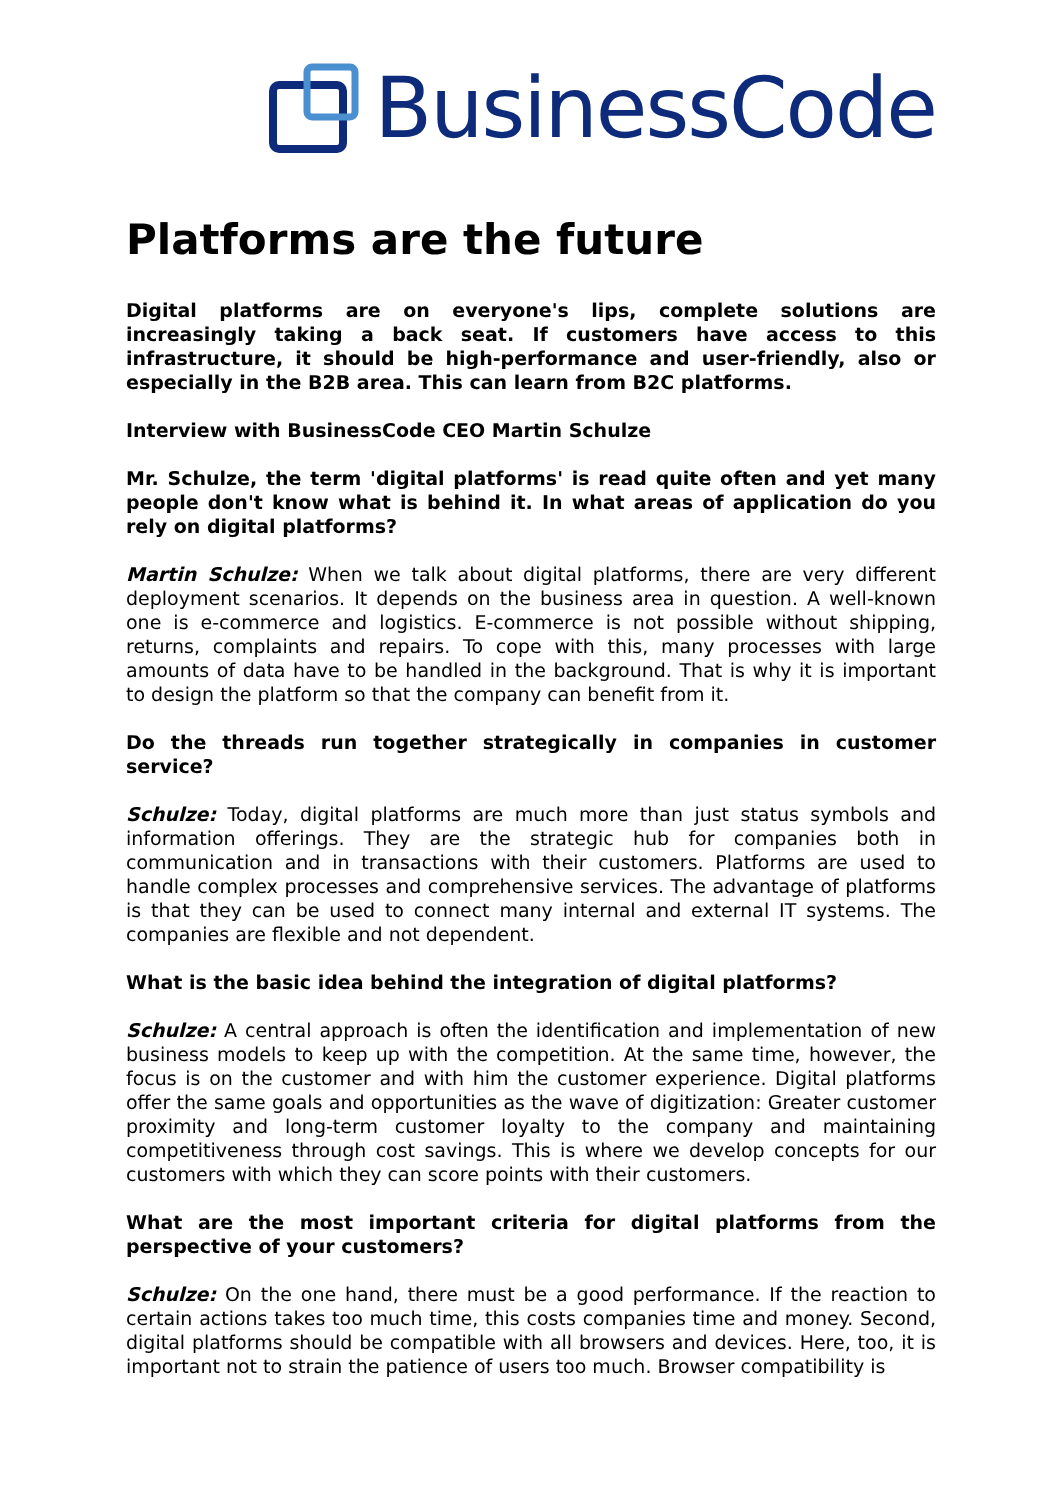BusinessCode
Platforms are the future
Digital platforms are on everyone's lips, complete solutions are increasingly taking a back seat. If customers have access to this infrastructure, it should be high-performance and user-friendly, also or especially in the B2B area. This can learn from B2C platforms.
Interview with BusinessCode CEO Martin Schulze
Mr. Schulze, the term 'digital platforms' is read quite often and yet many people don't know what is behind it. In what areas of application do you rely on digital platforms?
Martin Schulze: When we talk about digital platforms, there are very different deployment scenarios. It depends on the business area in question. A well-known one is e-commerce and logistics. E-commerce is not possible without shipping, returns, complaints and repairs. To cope with this, many processes with large amounts of data have to be handled in the background. That is why it is important to design the platform so that the company can benefit from it.
Do the threads run together strategically in companies in customer service?
Schulze: Today, digital platforms are much more than just status symbols and information offerings. They are the strategic hub for companies both in communication and in transactions with their customers. Platforms are used to handle complex processes and comprehensive services. The advantage of platforms is that they can be used to connect many internal and external IT systems. The companies are flexible and not dependent.
What is the basic idea behind the integration of digital platforms?
Schulze: A central approach is often the identification and implementation of new business models to keep up with the competition. At the same time, however, the focus is on the customer and with him the customer experience. Digital platforms offer the same goals and opportunities as the wave of digitization: Greater customer proximity and long-term customer loyalty to the company and maintaining competitiveness through cost savings. This is where we develop concepts for our customers with which they can score points with their customers.
What are the most important criteria for digital platforms from the perspective of your customers?
Schulze: On the one hand, there must be a good performance. If the reaction to certain actions takes too much time, this costs companies time and money. Second, digital platforms should be compatible with all browsers and devices. Here, too, it is important not to strain the patience of users too much. Browser compatibility is